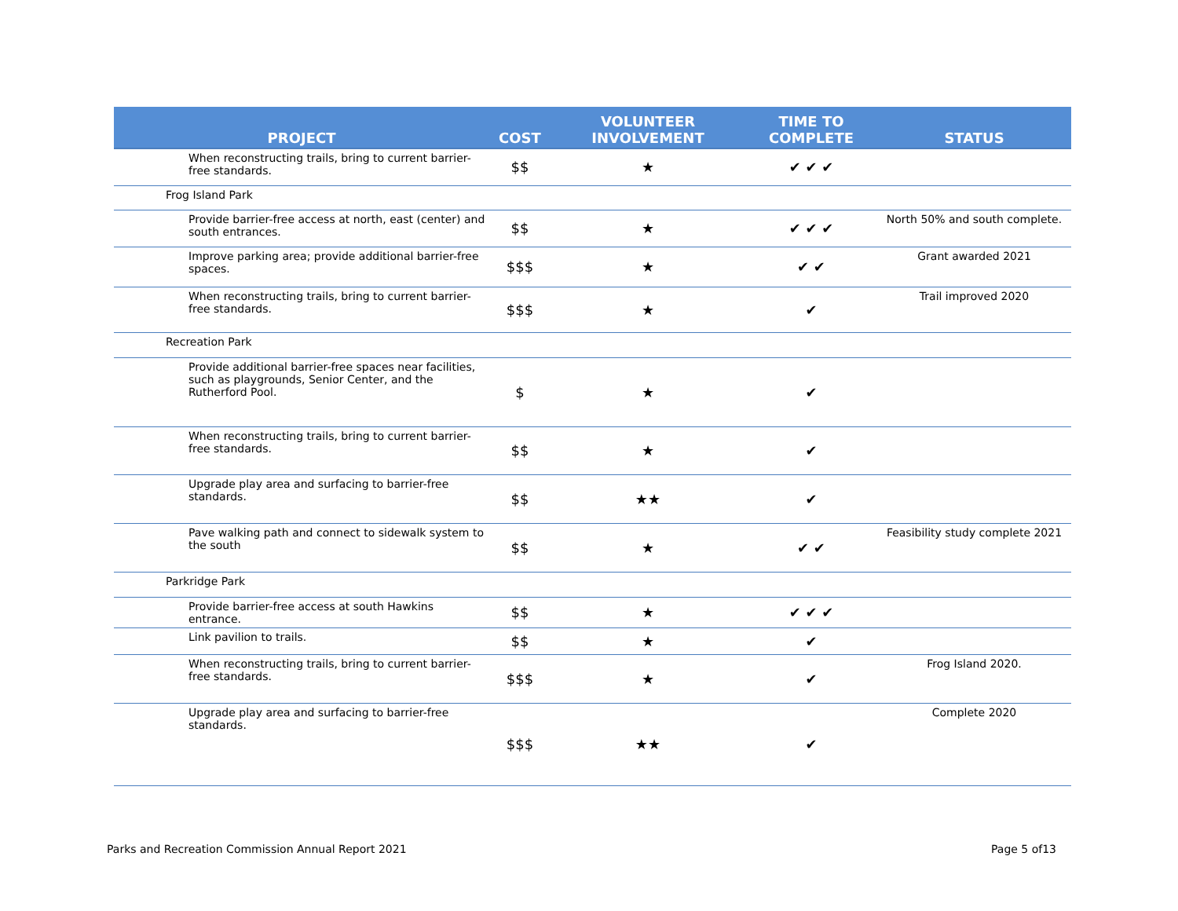| PROJECT | COST | VOLUNTEER INVOLVEMENT | TIME TO COMPLETE | STATUS |
| --- | --- | --- | --- | --- |
| When reconstructing trails, bring to current barrier-free standards. | $$ | ★ | ✔ ✔ ✔ | |
| Frog Island Park | | | | |
| Provide barrier-free access at north, east (center) and south entrances. | $$ | ★ | ✔ ✔ ✔ | North 50% and south complete. |
| Improve parking area; provide additional barrier-free spaces. | $$$ | ★ | ✔ ✔ | Grant awarded 2021 |
| When reconstructing trails, bring to current barrier-free standards. | $$$ | ★ | ✔ | Trail improved 2020 |
| Recreation Park | | | | |
| Provide additional barrier-free spaces near facilities, such as playgrounds, Senior Center, and the Rutherford Pool. | $ | ★ | ✔ | |
| When reconstructing trails, bring to current barrier-free standards. | $$ | ★ | ✔ | |
| Upgrade play area and surfacing to barrier-free standards. | $$ | ★★ | ✔ | |
| Pave walking path and connect to sidewalk system to the south | $$ | ★ | ✔ ✔ | Feasibility study complete 2021 |
| Parkridge Park | | | | |
| Provide barrier-free access at south Hawkins entrance. | $$ | ★ | ✔ ✔ ✔ | |
| Link pavilion to trails. | $$ | ★ | ✔ | |
| When reconstructing trails, bring to current barrier-free standards. | $$$ | ★ | ✔ | Frog Island 2020. |
| Upgrade play area and surfacing to barrier-free standards. | $$$ | ★★ | ✔ | Complete 2020 |
Parks and Recreation Commission Annual Report 2021 Page 5 of13